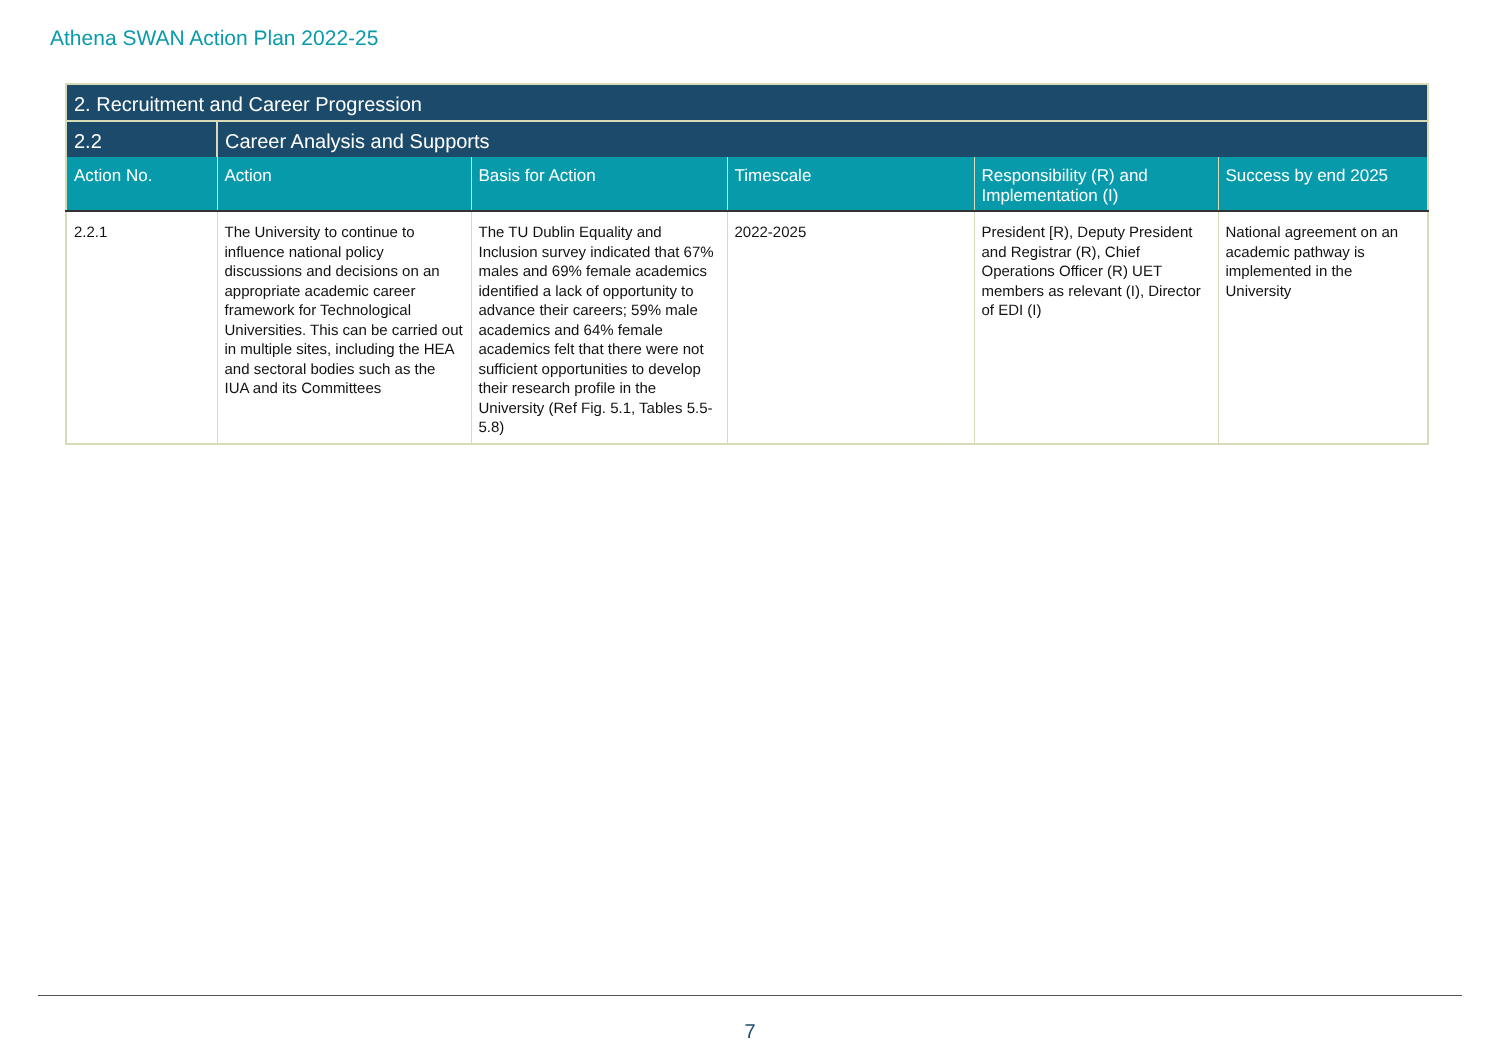Athena SWAN Action Plan 2022-25
| 2. Recruitment and Career Progression | | | | | |
| 2.2 | Career Analysis and Supports | | | | |
| Action No. | Action | Basis for Action | Timescale | Responsibility (R) and Implementation (I) | Success by end 2025 |
| 2.2.1 | The University to continue to influence national policy discussions and decisions on an appropriate academic career framework for Technological Universities. This can be carried out in multiple sites, including the HEA and sectoral bodies such as the IUA and its Committees | The TU Dublin Equality and Inclusion survey indicated that 67% males and 69% female academics identified a lack of opportunity to advance their careers; 59% male academics and 64% female academics felt that there were not sufficient opportunities to develop their research profile in the University (Ref Fig. 5.1, Tables 5.5-5.8) | 2022-2025 | President [R), Deputy President and Registrar (R), Chief Operations Officer (R) UET members as relevant (I), Director of EDI (I) | National agreement on an academic pathway is implemented in the University |
7